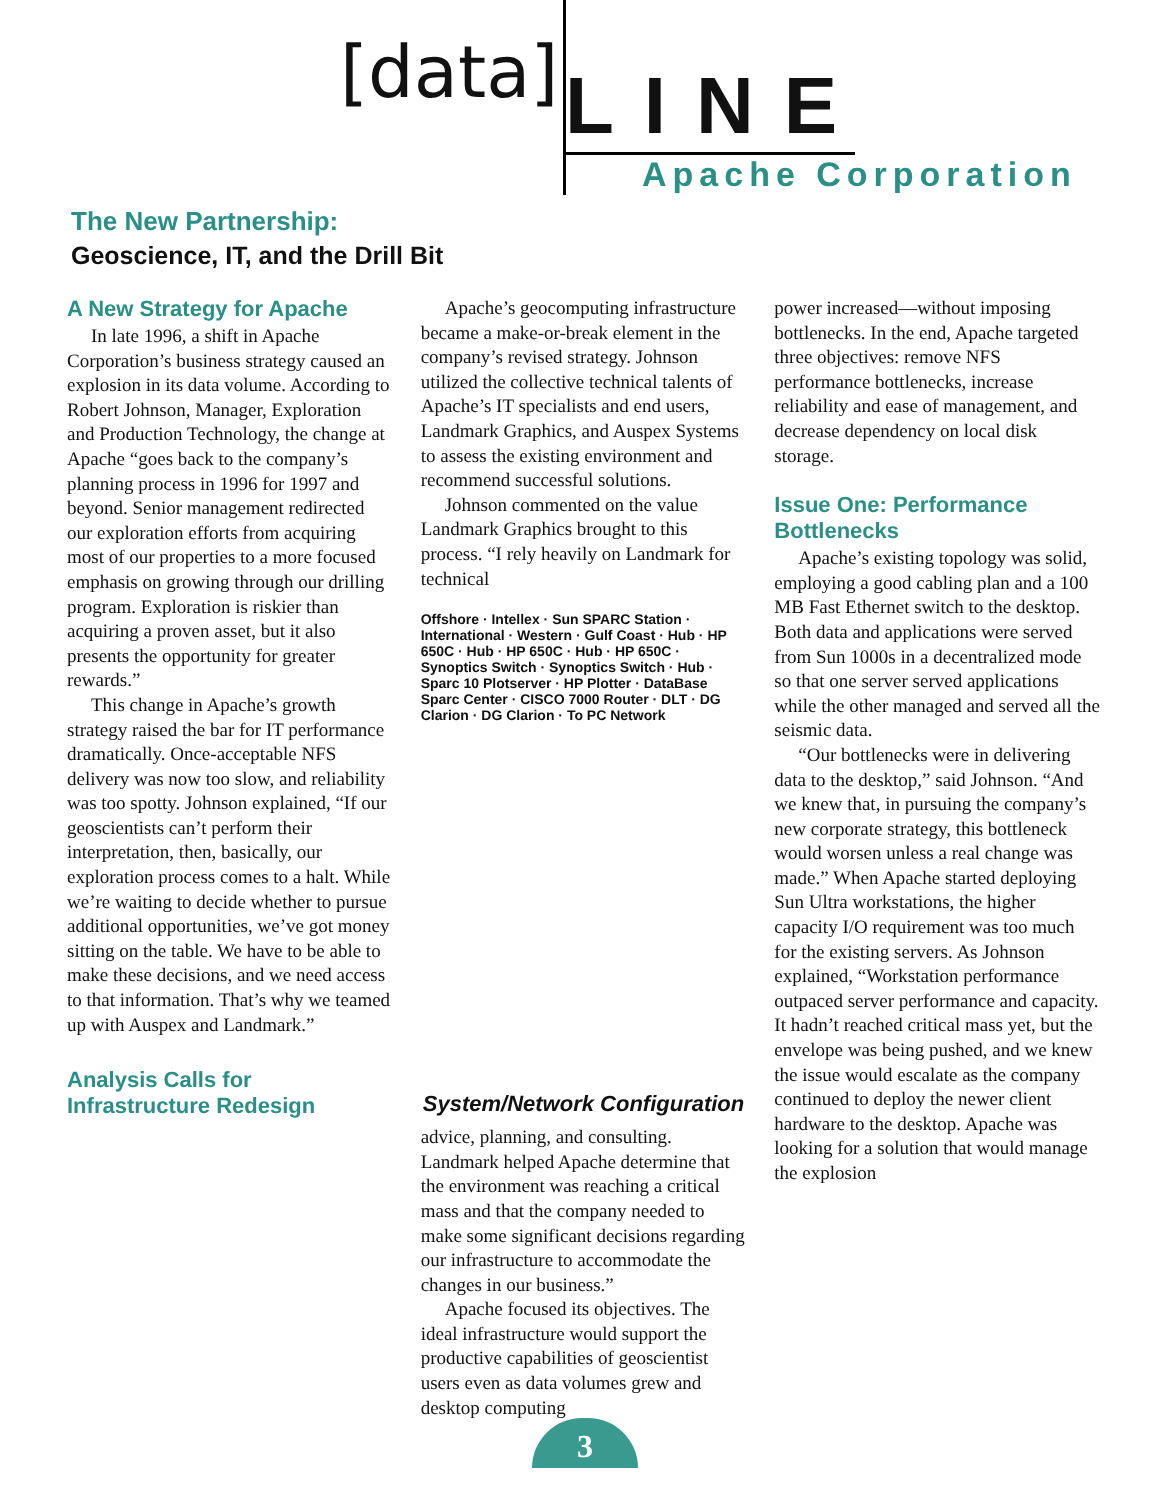[data]
LINE
Apache Corporation
The New Partnership:
Geoscience, IT, and the Drill Bit
A New Strategy for Apache
In late 1996, a shift in Apache Corporation’s business strategy caused an explosion in its data volume. According to Robert Johnson, Manager, Exploration and Production Technology, the change at Apache “goes back to the company’s planning process in 1996 for 1997 and beyond. Senior management redirected our exploration efforts from acquiring most of our properties to a more focused emphasis on growing through our drilling program. Exploration is riskier than acquiring a proven asset, but it also presents the opportunity for greater rewards.”
This change in Apache’s growth strategy raised the bar for IT performance dramatically. Once-acceptable NFS delivery was now too slow, and reliability was too spotty. Johnson explained, “If our geoscientists can’t perform their interpretation, then, basically, our exploration process comes to a halt. While we’re waiting to decide whether to pursue additional opportunities, we’ve got money sitting on the table. We have to be able to make these decisions, and we need access to that information. That’s why we teamed up with Auspex and Landmark.”
Analysis Calls for Infrastructure Redesign
Apache’s geocomputing infrastructure became a make-or-break element in the company’s revised strategy. Johnson utilized the collective technical talents of Apache’s IT specialists and end users, Landmark Graphics, and Auspex Systems to assess the existing environment and recommend successful solutions.
Johnson commented on the value Landmark Graphics brought to this process. “I rely heavily on Landmark for technical
Offshore · Intellex · Sun SPARC Station · International · Western · Gulf Coast · Hub · HP 650C · Hub · HP 650C · Hub · HP 650C · Synoptics Switch · Synoptics Switch · Hub · Sparc 10 Plotserver · HP Plotter · DataBase Sparc Center · CISCO 7000 Router · DLT · DG Clarion · DG Clarion · To PC Network
System/Network Configuration
advice, planning, and consulting. Landmark helped Apache determine that the environment was reaching a critical mass and that the company needed to make some significant decisions regarding our infrastructure to accommodate the changes in our business.”
Apache focused its objectives. The ideal infrastructure would support the productive capabilities of geoscientist users even as data volumes grew and desktop computing
power increased—without imposing bottlenecks. In the end, Apache targeted three objectives: remove NFS performance bottlenecks, increase reliability and ease of management, and decrease dependency on local disk storage.
Issue One: Performance Bottlenecks
Apache’s existing topology was solid, employing a good cabling plan and a 100 MB Fast Ethernet switch to the desktop. Both data and applications were served from Sun 1000s in a decentralized mode so that one server served applications while the other managed and served all the seismic data.
“Our bottlenecks were in delivering data to the desktop,” said Johnson. “And we knew that, in pursuing the company’s new corporate strategy, this bottleneck would worsen unless a real change was made.” When Apache started deploying Sun Ultra workstations, the higher capacity I/O requirement was too much for the existing servers. As Johnson explained, “Workstation performance outpaced server performance and capacity. It hadn’t reached critical mass yet, but the envelope was being pushed, and we knew the issue would escalate as the company continued to deploy the newer client hardware to the desktop. Apache was looking for a solution that would manage the explosion
3